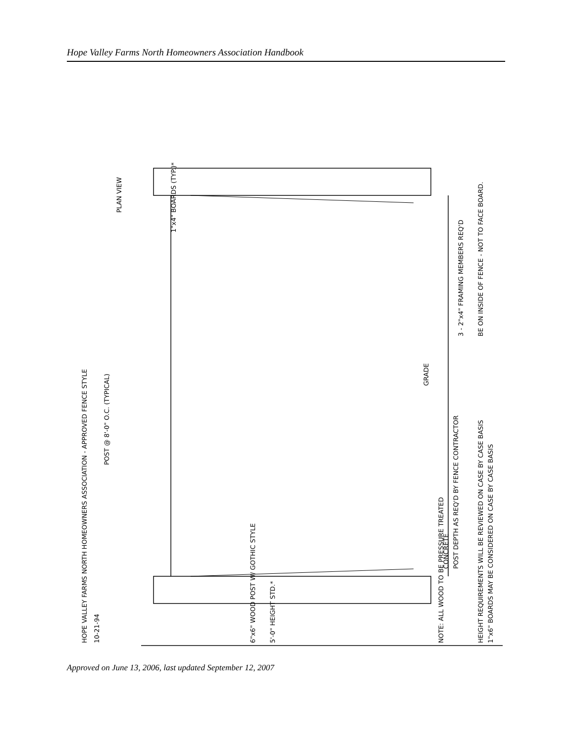Hope Valley Farms North Homeowners Association Handbook
HOPE VALLEY FARMS NORTH HOMEOWNERS ASSOCIATION - APPROVED FENCE STYLE
10-21-94
POST @ 8'-0" O.C. (TYPICAL)
6"x6" WOOD POST W/ GOTHIC STYLE
5'-0" HEIGHT STD.*
NOTE: ALL WOOD TO BE PRESSURE TREATED
HEIGHT REQUIREMENTS WILL BE REVIEWED ON CASE BY CASE BASIS
1"x6" BOARDS MAY BE CONSIDERED ON CASE BY CASE BASIS
3 - 2"x4" FRAMING MEMBERS REQ'D
BE ON INSIDE OF FENCE - NOT TO FACE BOARD.
1"x4" BOARDS (TYP.)*
PLAN VIEW
POST DEPTH AS REQ'D BY FENCE CONTRACTOR
CONCRETE
GRADE
Approved on June 13, 2006, last updated September 12, 2007